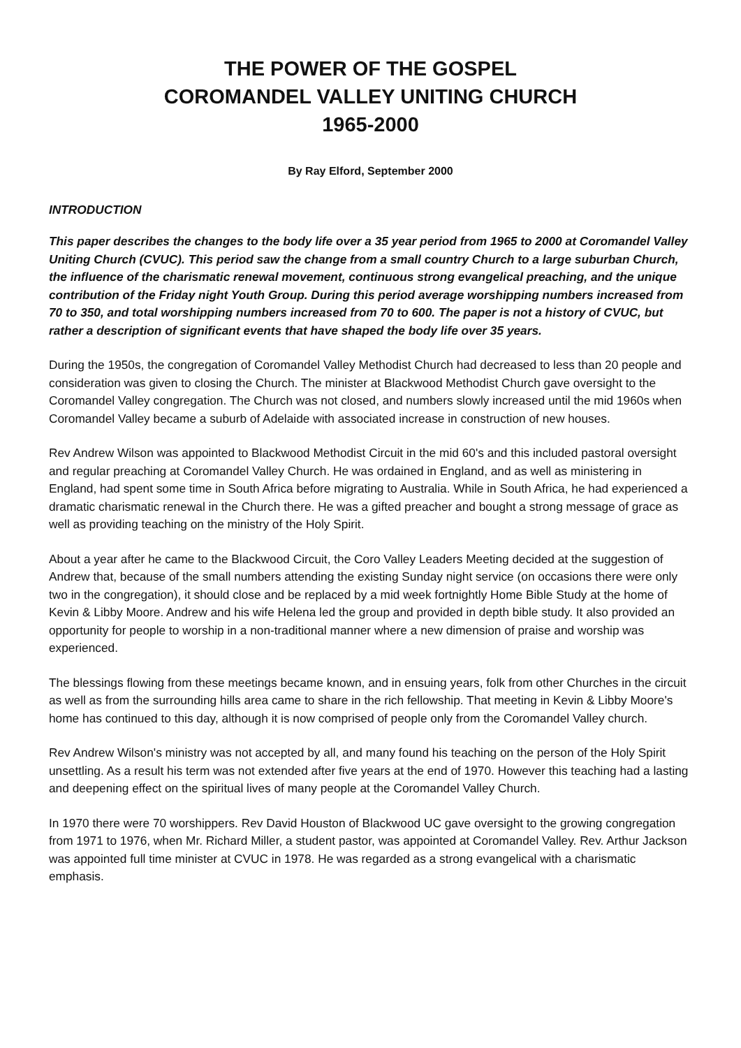THE POWER OF THE GOSPEL
COROMANDEL VALLEY UNITING CHURCH
1965-2000
By Ray Elford, September 2000
INTRODUCTION
This paper describes the changes to the body life over a 35 year period from 1965 to 2000 at Coromandel Valley Uniting Church (CVUC). This period saw the change from a small country Church to a large suburban Church, the influence of the charismatic renewal movement, continuous strong evangelical preaching, and the unique contribution of the Friday night Youth Group. During this period average worshipping numbers increased from 70 to 350, and total worshipping numbers increased from 70 to 600. The paper is not a history of CVUC, but rather a description of significant events that have shaped the body life over 35 years.
During the 1950s, the congregation of Coromandel Valley Methodist Church had decreased to less than 20 people and consideration was given to closing the Church. The minister at Blackwood Methodist Church gave oversight to the Coromandel Valley congregation. The Church was not closed, and numbers slowly increased until the mid 1960s when Coromandel Valley became a suburb of Adelaide with associated increase in construction of new houses.
Rev Andrew Wilson was appointed to Blackwood Methodist Circuit in the mid 60's and this included pastoral oversight and regular preaching at Coromandel Valley Church. He was ordained in England, and as well as ministering in England, had spent some time in South Africa before migrating to Australia. While in South Africa, he had experienced a dramatic charismatic renewal in the Church there. He was a gifted preacher and bought a strong message of grace as well as providing teaching on the ministry of the Holy Spirit.
About a year after he came to the Blackwood Circuit, the Coro Valley Leaders Meeting decided at the suggestion of Andrew that, because of the small numbers attending the existing Sunday night service (on occasions there were only two in the congregation), it should close and be replaced by a mid week fortnightly Home Bible Study at the home of Kevin & Libby Moore. Andrew and his wife Helena led the group and provided in depth bible study. It also provided an opportunity for people to worship in a non-traditional manner where a new dimension of praise and worship was experienced.
The blessings flowing from these meetings became known, and in ensuing years, folk from other Churches in the circuit as well as from the surrounding hills area came to share in the rich fellowship. That meeting in Kevin & Libby Moore's home has continued to this day, although it is now comprised of people only from the Coromandel Valley church.
Rev Andrew Wilson's ministry was not accepted by all, and many found his teaching on the person of the Holy Spirit unsettling. As a result his term was not extended after five years at the end of 1970. However this teaching had a lasting and deepening effect on the spiritual lives of many people at the Coromandel Valley Church.
In 1970 there were 70 worshippers. Rev David Houston of Blackwood UC gave oversight to the growing congregation from 1971 to 1976, when Mr. Richard Miller, a student pastor, was appointed at Coromandel Valley. Rev. Arthur Jackson was appointed full time minister at CVUC in 1978. He was regarded as a strong evangelical with a charismatic emphasis.